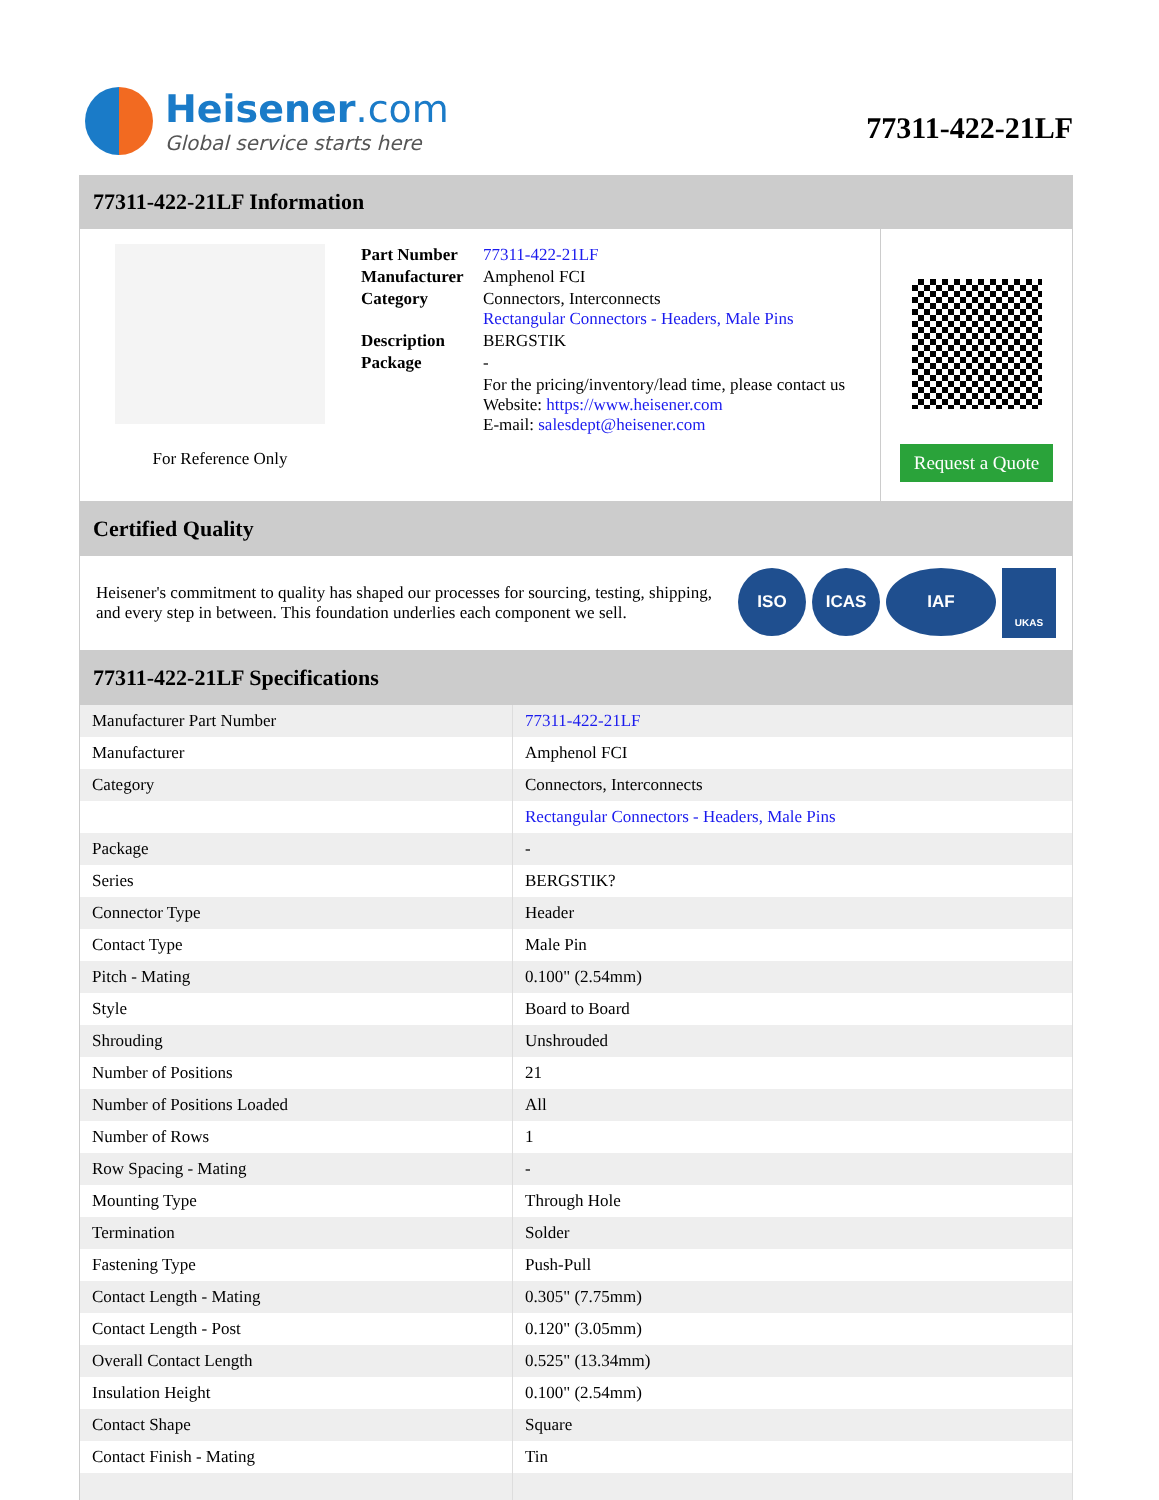Heisener.com
Global service starts here
77311-422-21LF
77311-422-21LF Information
For Reference Only
| Part Number | 77311-422-21LF |
| Manufacturer | Amphenol FCI |
| Category | Connectors, Interconnects Rectangular Connectors - Headers, Male Pins |
| Description | BERGSTIK |
| Package | - |
| | For the pricing/inventory/lead time, please contact us Website: https://www.heisener.com E-mail: salesdept@heisener.com |
Request a Quote
Certified Quality
Heisener's commitment to quality has shaped our processes for sourcing, testing, shipping, and every step in between. This foundation underlies each component we sell.
ISO ICAS IAF UKAS
77311-422-21LF Specifications
| Manufacturer Part Number | 77311-422-21LF |
| Manufacturer | Amphenol FCI |
| Category | Connectors, Interconnects |
| | Rectangular Connectors - Headers, Male Pins |
| Package | - |
| Series | BERGSTIK? |
| Connector Type | Header |
| Contact Type | Male Pin |
| Pitch - Mating | 0.100" (2.54mm) |
| Style | Board to Board |
| Shrouding | Unshrouded |
| Number of Positions | 21 |
| Number of Positions Loaded | All |
| Number of Rows | 1 |
| Row Spacing - Mating | - |
| Mounting Type | Through Hole |
| Termination | Solder |
| Fastening Type | Push-Pull |
| Contact Length - Mating | 0.305" (7.75mm) |
| Contact Length - Post | 0.120" (3.05mm) |
| Overall Contact Length | 0.525" (13.34mm) |
| Insulation Height | 0.100" (2.54mm) |
| Contact Shape | Square |
| Contact Finish - Mating | Tin |